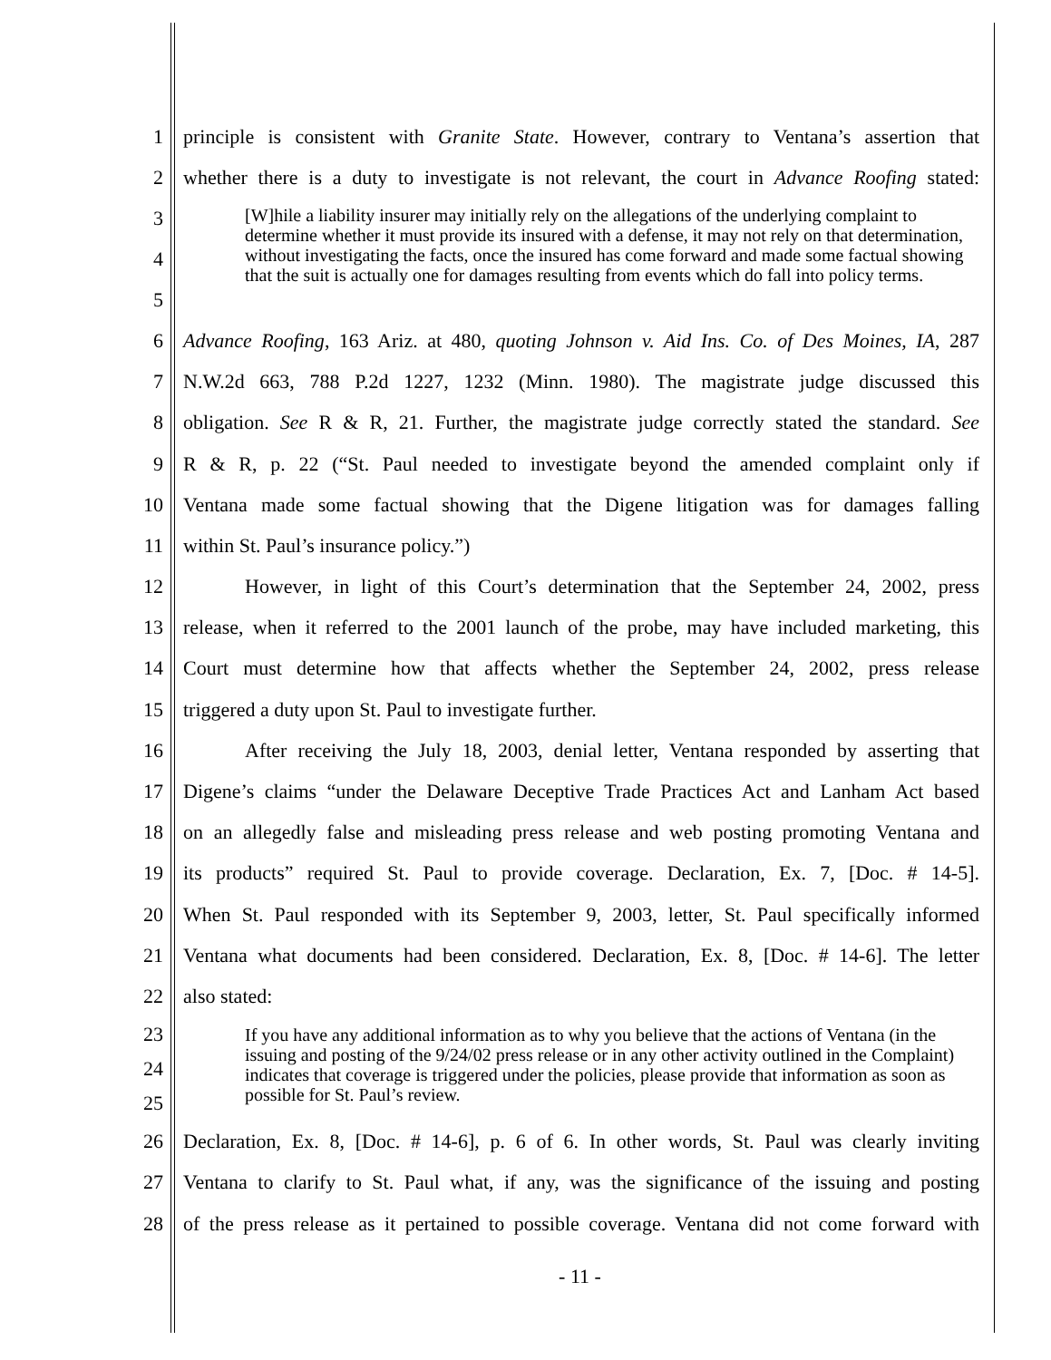1 principle is consistent with Granite State. However, contrary to Ventana’s assertion that
2 whether there is a duty to investigate is not relevant, the court in Advance Roofing stated:
3
4
5
[W]hile a liability insurer may initially rely on the allegations of the underlying complaint to determine whether it must provide its insured with a defense, it may not rely on that determination, without investigating the facts, once the insured has come forward and made some factual showing that the suit is actually one for damages resulting from events which do fall into policy terms.
6 Advance Roofing, 163 Ariz. at 480, quoting Johnson v. Aid Ins. Co. of Des Moines, IA, 287
7 N.W.2d 663, 788 P.2d 1227, 1232 (Minn. 1980). The magistrate judge discussed this
8 obligation. See R & R, 21. Further, the magistrate judge correctly stated the standard. See
9 R & R, p. 22 (“St. Paul needed to investigate beyond the amended complaint only if
10 Ventana made some factual showing that the Digene litigation was for damages falling
11 within St. Paul’s insurance policy.”)
12 However, in light of this Court’s determination that the September 24, 2002, press
13 release, when it referred to the 2001 launch of the probe, may have included marketing, this
14 Court must determine how that affects whether the September 24, 2002, press release
15 triggered a duty upon St. Paul to investigate further.
16 After receiving the July 18, 2003, denial letter, Ventana responded by asserting that
17 Digene’s claims “under the Delaware Deceptive Trade Practices Act and Lanham Act based
18 on an allegedly false and misleading press release and web posting promoting Ventana and
19 its products” required St. Paul to provide coverage. Declaration, Ex. 7, [Doc. # 14-5].
20 When St. Paul responded with its September 9, 2003, letter, St. Paul specifically informed
21 Ventana what documents had been considered. Declaration, Ex. 8, [Doc. # 14-6]. The letter
22 also stated:
23
24
25
If you have any additional information as to why you believe that the actions of Ventana (in the issuing and posting of the 9/24/02 press release or in any other activity outlined in the Complaint) indicates that coverage is triggered under the policies, please provide that information as soon as possible for St. Paul’s review.
26 Declaration, Ex. 8, [Doc. # 14-6], p. 6 of 6. In other words, St. Paul was clearly inviting
27 Ventana to clarify to St. Paul what, if any, was the significance of the issuing and posting
28 of the press release as it pertained to possible coverage. Ventana did not come forward with
- 11 -